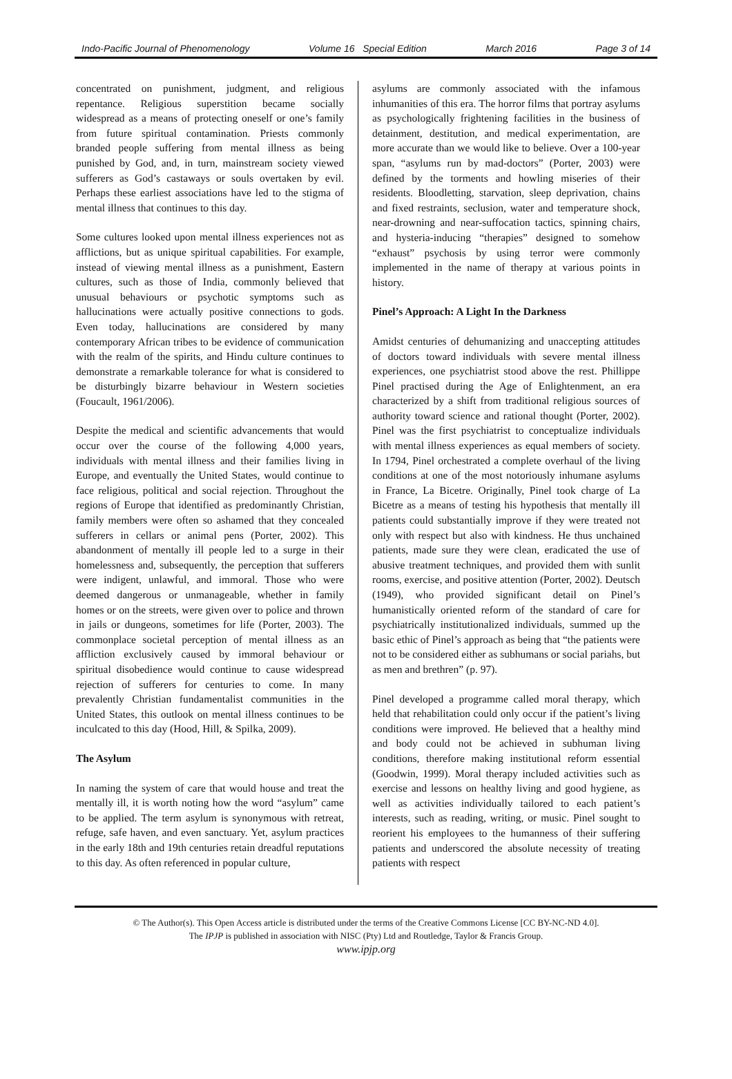Indo-Pacific Journal of Phenomenology Volume 16 Special Edition March 2016 Page 3 of 14
concentrated on punishment, judgment, and religious repentance. Religious superstition became socially widespread as a means of protecting oneself or one’s family from future spiritual contamination. Priests commonly branded people suffering from mental illness as being punished by God, and, in turn, mainstream society viewed sufferers as God’s castaways or souls overtaken by evil. Perhaps these earliest associations have led to the stigma of mental illness that continues to this day.
Some cultures looked upon mental illness experiences not as afflictions, but as unique spiritual capabilities. For example, instead of viewing mental illness as a punishment, Eastern cultures, such as those of India, commonly believed that unusual behaviours or psychotic symptoms such as hallucinations were actually positive connections to gods. Even today, hallucinations are considered by many contemporary African tribes to be evidence of communication with the realm of the spirits, and Hindu culture continues to demonstrate a remarkable tolerance for what is considered to be disturbingly bizarre behaviour in Western societies (Foucault, 1961/2006).
Despite the medical and scientific advancements that would occur over the course of the following 4,000 years, individuals with mental illness and their families living in Europe, and eventually the United States, would continue to face religious, political and social rejection. Throughout the regions of Europe that identified as predominantly Christian, family members were often so ashamed that they concealed sufferers in cellars or animal pens (Porter, 2002). This abandonment of mentally ill people led to a surge in their homelessness and, subsequently, the perception that sufferers were indigent, unlawful, and immoral. Those who were deemed dangerous or unmanageable, whether in family homes or on the streets, were given over to police and thrown in jails or dungeons, sometimes for life (Porter, 2003). The commonplace societal perception of mental illness as an affliction exclusively caused by immoral behaviour or spiritual disobedience would continue to cause widespread rejection of sufferers for centuries to come. In many prevalently Christian fundamentalist communities in the United States, this outlook on mental illness continues to be inculcated to this day (Hood, Hill, & Spilka, 2009).
The Asylum
In naming the system of care that would house and treat the mentally ill, it is worth noting how the word “asylum” came to be applied. The term asylum is synonymous with retreat, refuge, safe haven, and even sanctuary. Yet, asylum practices in the early 18th and 19th centuries retain dreadful reputations to this day. As often referenced in popular culture,
asylums are commonly associated with the infamous inhumanities of this era. The horror films that portray asylums as psychologically frightening facilities in the business of detainment, destitution, and medical experimentation, are more accurate than we would like to believe. Over a 100-year span, “asylums run by mad-doctors” (Porter, 2003) were defined by the torments and howling miseries of their residents. Bloodletting, starvation, sleep deprivation, chains and fixed restraints, seclusion, water and temperature shock, near-drowning and near-suffocation tactics, spinning chairs, and hysteria-inducing “therapies” designed to somehow “exhaust” psychosis by using terror were commonly implemented in the name of therapy at various points in history.
Pinel’s Approach: A Light In the Darkness
Amidst centuries of dehumanizing and unaccepting attitudes of doctors toward individuals with severe mental illness experiences, one psychiatrist stood above the rest. Phillippe Pinel practised during the Age of Enlightenment, an era characterized by a shift from traditional religious sources of authority toward science and rational thought (Porter, 2002). Pinel was the first psychiatrist to conceptualize individuals with mental illness experiences as equal members of society. In 1794, Pinel orchestrated a complete overhaul of the living conditions at one of the most notoriously inhumane asylums in France, La Bicetre. Originally, Pinel took charge of La Bicetre as a means of testing his hypothesis that mentally ill patients could substantially improve if they were treated not only with respect but also with kindness. He thus unchained patients, made sure they were clean, eradicated the use of abusive treatment techniques, and provided them with sunlit rooms, exercise, and positive attention (Porter, 2002). Deutsch (1949), who provided significant detail on Pinel’s humanistically oriented reform of the standard of care for psychiatrically institutionalized individuals, summed up the basic ethic of Pinel’s approach as being that “the patients were not to be considered either as subhumans or social pariahs, but as men and brethren” (p. 97).
Pinel developed a programme called moral therapy, which held that rehabilitation could only occur if the patient’s living conditions were improved. He believed that a healthy mind and body could not be achieved in subhuman living conditions, therefore making institutional reform essential (Goodwin, 1999). Moral therapy included activities such as exercise and lessons on healthy living and good hygiene, as well as activities individually tailored to each patient’s interests, such as reading, writing, or music. Pinel sought to reorient his employees to the humanness of their suffering patients and underscored the absolute necessity of treating patients with respect
© The Author(s). This Open Access article is distributed under the terms of the Creative Commons License [CC BY-NC-ND 4.0].
The IPJP is published in association with NISC (Pty) Ltd and Routledge, Taylor & Francis Group.
www.ipjp.org